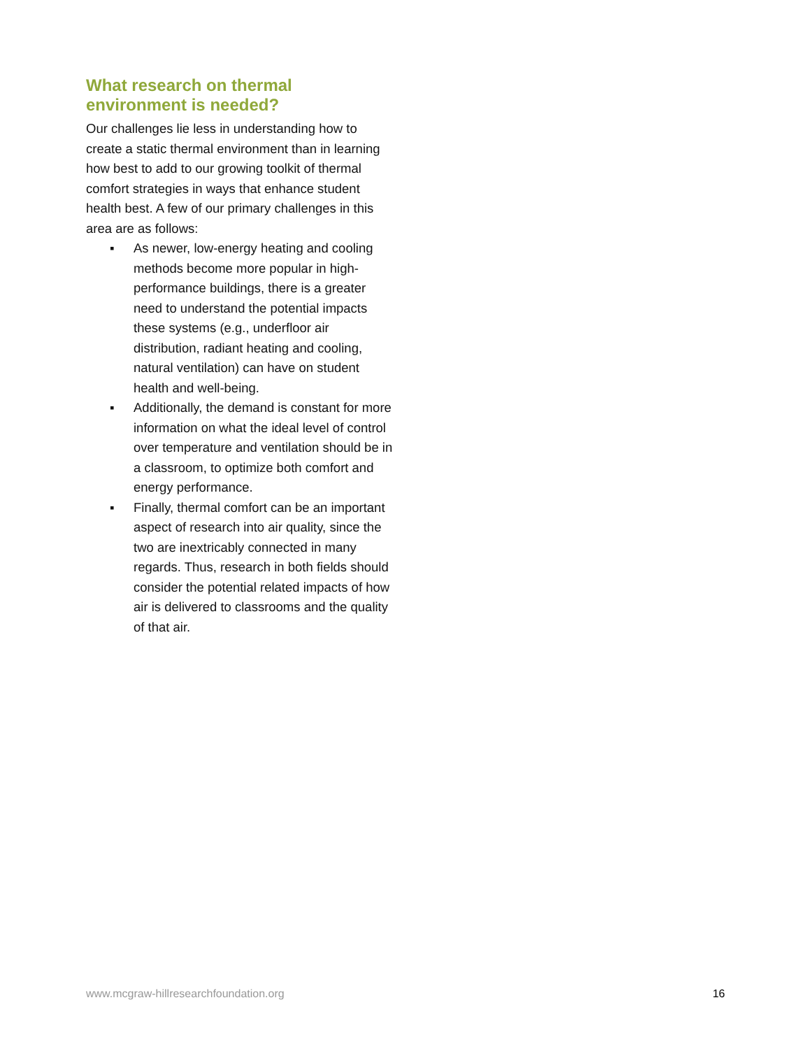What research on thermal environment is needed?
Our challenges lie less in understanding how to create a static thermal environment than in learning how best to add to our growing toolkit of thermal comfort strategies in ways that enhance student health best. A few of our primary challenges in this area are as follows:
▪ As newer, low-energy heating and cooling methods become more popular in high-performance buildings, there is a greater need to understand the potential impacts these systems (e.g., underfloor air distribution, radiant heating and cooling, natural ventilation) can have on student health and well-being.
▪ Additionally, the demand is constant for more information on what the ideal level of control over temperature and ventilation should be in a classroom, to optimize both comfort and energy performance.
▪ Finally, thermal comfort can be an important aspect of research into air quality, since the two are inextricably connected in many regards. Thus, research in both fields should consider the potential related impacts of how air is delivered to classrooms and the quality of that air.
www.mcgraw-hillresearchfoundation.org 16